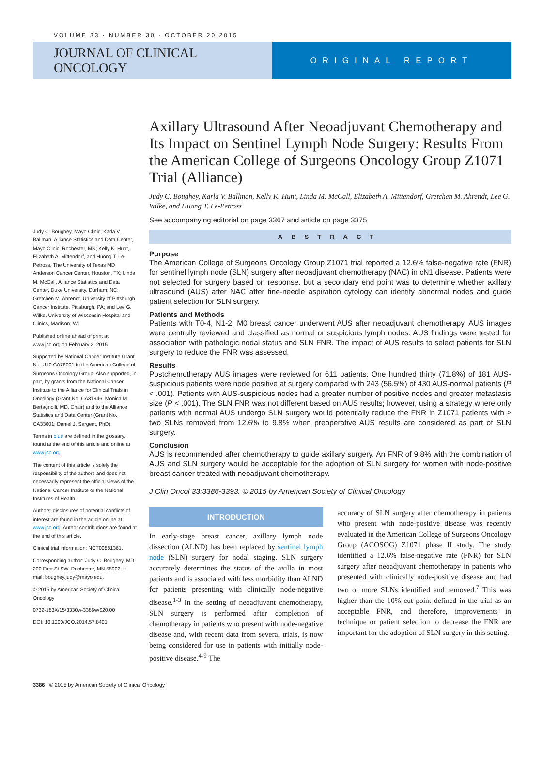VOLUME 33 · NUMBER 30 · OCTOBER 20 2015
JOURNAL OF CLINICAL ONCOLOGY
ORIGINAL REPORT
Judy C. Boughey, Mayo Clinic; Karla V. Ballman, Alliance Statistics and Data Center, Mayo Clinic, Rochester, MN; Kelly K. Hunt, Elizabeth A. Mittendorf, and Huong T. Le-Petross, The University of Texas MD Anderson Cancer Center, Houston, TX; Linda M. McCall, Alliance Statistics and Data Center, Duke University, Durham, NC; Gretchen M. Ahrendt, University of Pittsburgh Cancer Institute, Pittsburgh, PA; and Lee G. Wilke, University of Wisconsin Hospital and Clinics, Madison, WI.
Published online ahead of print at www.jco.org on February 2, 2015.
Supported by National Cancer Institute Grant No. U10 CA76001 to the American College of Surgeons Oncology Group. Also supported, in part, by grants from the National Cancer Institute to the Alliance for Clinical Trials in Oncology (Grant No. CA31946; Monica M. Bertagnolli, MD, Chair) and to the Alliance Statistics and Data Center (Grant No. CA33601; Daniel J. Sargent, PhD).
Terms in blue are defined in the glossary, found at the end of this article and online at www.jco.org.
The content of this article is solely the responsibility of the authors and does not necessarily represent the official views of the National Cancer Institute or the National Institutes of Health.
Authors' disclosures of potential conflicts of interest are found in the article online at www.jco.org. Author contributions are found at the end of this article.
Clinical trial information: NCT00881361.
Corresponding author: Judy C. Boughey, MD, 200 First St SW, Rochester, MN 55902; e-mail: boughey.judy@mayo.edu.
© 2015 by American Society of Clinical Oncology
0732-183X/15/3330w-3386w/$20.00
DOI: 10.1200/JCO.2014.57.8401
Axillary Ultrasound After Neoadjuvant Chemotherapy and Its Impact on Sentinel Lymph Node Surgery: Results From the American College of Surgeons Oncology Group Z1071 Trial (Alliance)
Judy C. Boughey, Karla V. Ballman, Kelly K. Hunt, Linda M. McCall, Elizabeth A. Mittendorf, Gretchen M. Ahrendt, Lee G. Wilke, and Huong T. Le-Petross
See accompanying editorial on page 3367 and article on page 3375
ABSTRACT
Purpose
The American College of Surgeons Oncology Group Z1071 trial reported a 12.6% false-negative rate (FNR) for sentinel lymph node (SLN) surgery after neoadjuvant chemotherapy (NAC) in cN1 disease. Patients were not selected for surgery based on response, but a secondary end point was to determine whether axillary ultrasound (AUS) after NAC after fine-needle aspiration cytology can identify abnormal nodes and guide patient selection for SLN surgery.
Patients and Methods
Patients with T0-4, N1-2, M0 breast cancer underwent AUS after neoadjuvant chemotherapy. AUS images were centrally reviewed and classified as normal or suspicious lymph nodes. AUS findings were tested for association with pathologic nodal status and SLN FNR. The impact of AUS results to select patients for SLN surgery to reduce the FNR was assessed.
Results
Postchemotherapy AUS images were reviewed for 611 patients. One hundred thirty (71.8%) of 181 AUS-suspicious patients were node positive at surgery compared with 243 (56.5%) of 430 AUS-normal patients (P < .001). Patients with AUS-suspicious nodes had a greater number of positive nodes and greater metastasis size (P < .001). The SLN FNR was not different based on AUS results; however, using a strategy where only patients with normal AUS undergo SLN surgery would potentially reduce the FNR in Z1071 patients with ≥ two SLNs removed from 12.6% to 9.8% when preoperative AUS results are considered as part of SLN surgery.
Conclusion
AUS is recommended after chemotherapy to guide axillary surgery. An FNR of 9.8% with the combination of AUS and SLN surgery would be acceptable for the adoption of SLN surgery for women with node-positive breast cancer treated with neoadjuvant chemotherapy.
J Clin Oncol 33:3386-3393. © 2015 by American Society of Clinical Oncology
INTRODUCTION
In early-stage breast cancer, axillary lymph node dissection (ALND) has been replaced by sentinel lymph node (SLN) surgery for nodal staging. SLN surgery accurately determines the status of the axilla in most patients and is associated with less morbidity than ALND for patients presenting with clinically node-negative disease.<sup>1-3</sup> In the setting of neoadjuvant chemotherapy, SLN surgery is performed after completion of chemotherapy in patients who present with node-negative disease and, with recent data from several trials, is now being considered for use in patients with initially node-positive disease.<sup>4-9</sup> The
accuracy of SLN surgery after chemotherapy in patients who present with node-positive disease was recently evaluated in the American College of Surgeons Oncology Group (ACOSOG) Z1071 phase II study. The study identified a 12.6% false-negative rate (FNR) for SLN surgery after neoadjuvant chemotherapy in patients who presented with clinically node-positive disease and had two or more SLNs identified and removed.<sup>7</sup> This was higher than the 10% cut point defined in the trial as an acceptable FNR, and therefore, improvements in technique or patient selection to decrease the FNR are important for the adoption of SLN surgery in this setting.
3386 © 2015 by American Society of Clinical Oncology